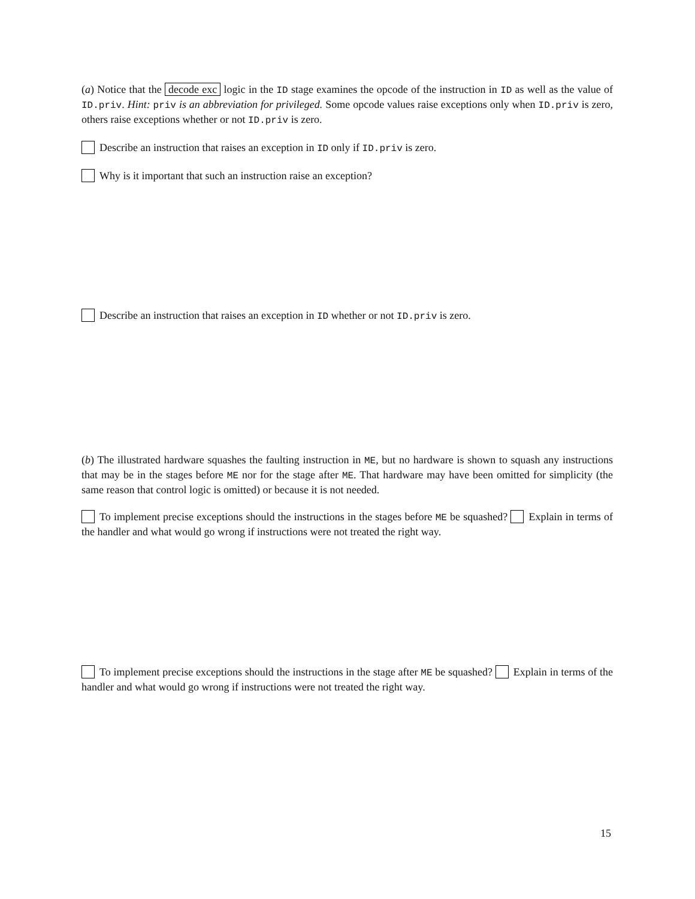(a) Notice that the decode exc logic in the ID stage examines the opcode of the instruction in ID as well as the value of ID.priv. Hint: priv is an abbreviation for privileged. Some opcode values raise exceptions only when ID.priv is zero, others raise exceptions whether or not ID.priv is zero.
Describe an instruction that raises an exception in ID only if ID.priv is zero.
Why is it important that such an instruction raise an exception?
Describe an instruction that raises an exception in ID whether or not ID.priv is zero.
(b) The illustrated hardware squashes the faulting instruction in ME, but no hardware is shown to squash any instructions that may be in the stages before ME nor for the stage after ME. That hardware may have been omitted for simplicity (the same reason that control logic is omitted) or because it is not needed.
To implement precise exceptions should the instructions in the stages before ME be squashed? Explain in terms of the handler and what would go wrong if instructions were not treated the right way.
To implement precise exceptions should the instructions in the stage after ME be squashed? Explain in terms of the handler and what would go wrong if instructions were not treated the right way.
15